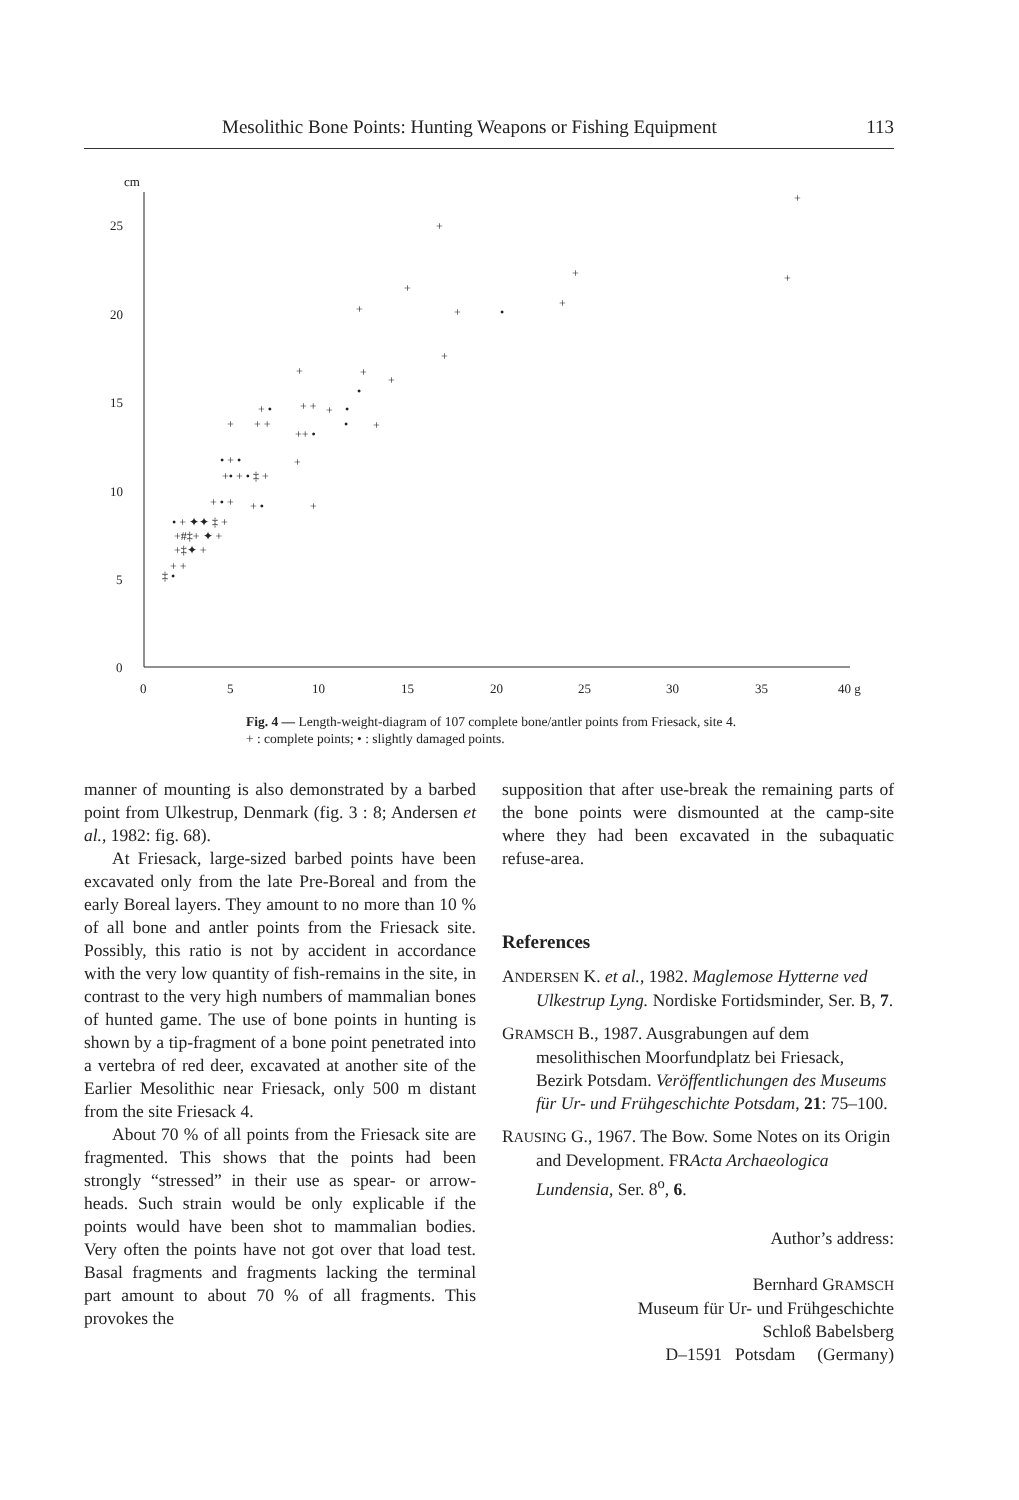Mesolithic Bone Points: Hunting Weapons or Fishing Equipment 113
cm
25
20
15
10
5
0
0
5
10
15
20
25
30
35
40 g
+
+
+
+
+
+
+
+
•
+
+
+
+
•
+ •
+ +
+
•
+
+ +
•
+
++ •
• + •
+
+• + • ‡ +
+ • +
+
+ •
• + ✦✦ ‡ +
+#‡+ ✦ +
+‡✦ +
+ +
‡ •
Fig. 4 — Length-weight-diagram of 107 complete bone/antler points from Friesack, site 4. + : complete points; • : slightly damaged points.
manner of mounting is also demonstrated by a barbed point from Ulkestrup, Denmark (fig. 3 : 8; Andersen et al., 1982: fig. 68).
At Friesack, large-sized barbed points have been excavated only from the late Pre-Boreal and from the early Boreal layers. They amount to no more than 10 % of all bone and antler points from the Friesack site. Possibly, this ratio is not by accident in accordance with the very low quantity of fish-remains in the site, in contrast to the very high numbers of mammalian bones of hunted game. The use of bone points in hunting is shown by a tip-fragment of a bone point penetrated into a vertebra of red deer, excavated at another site of the Earlier Mesolithic near Friesack, only 500 m distant from the site Friesack 4.
About 70 % of all points from the Friesack site are fragmented. This shows that the points had been strongly “stressed” in their use as spear- or arrow-heads. Such strain would be only explicable if the points would have been shot to mammalian bodies. Very often the points have not got over that load test. Basal fragments and fragments lacking the terminal part amount to about 70 % of all fragments. This provokes the
supposition that after use-break the remaining parts of the bone points were dismounted at the camp-site where they had been excavated in the subaquatic refuse-area.
References
ANDERSEN K. et al., 1982. Maglemose Hytterne ved Ulkestrup Lyng. Nordiske Fortidsminder, Ser. B, 7.
GRAMSCH B., 1987. Ausgrabungen auf dem mesolithischen Moorfundplatz bei Friesack, Bezirk Potsdam. Veröffentlichungen des Museums für Ur- und Frühgeschichte Potsdam, 21: 75–100.
RAUSING G., 1967. The Bow. Some Notes on its Origin and Development. FRActa Archaeologica Lundensia, Ser. 8<sup>o</sup>, 6.
Author’s address:
Bernhard GRAMSCH
Museum für Ur- und Frühgeschichte
Schloß Babelsberg
D–1591 Potsdam (Germany)